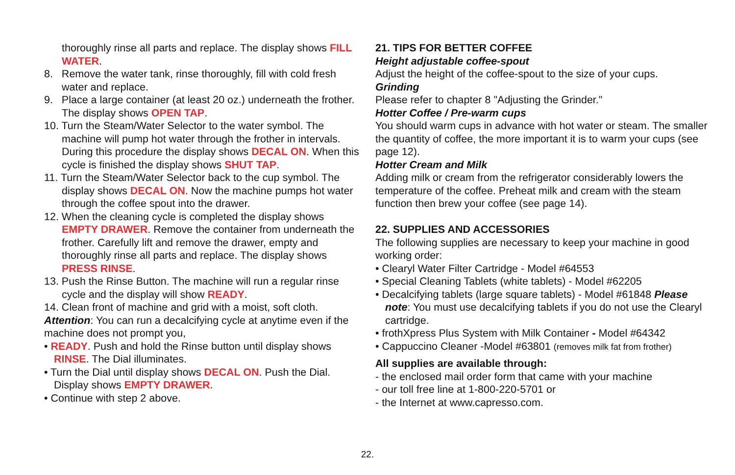thoroughly rinse all parts and replace. The display shows FILL WATER.
8. Remove the water tank, rinse thoroughly, fill with cold fresh water and replace.
9. Place a large container (at least 20 oz.) underneath the frother. The display shows OPEN TAP.
10. Turn the Steam/Water Selector to the water symbol. The machine will pump hot water through the frother in intervals. During this procedure the display shows DECAL ON. When this cycle is finished the display shows SHUT TAP.
11. Turn the Steam/Water Selector back to the cup symbol. The display shows DECAL ON. Now the machine pumps hot water through the coffee spout into the drawer.
12. When the cleaning cycle is completed the display shows EMPTY DRAWER. Remove the container from underneath the frother. Carefully lift and remove the drawer, empty and thoroughly rinse all parts and replace. The display shows PRESS RINSE.
13. Push the Rinse Button. The machine will run a regular rinse cycle and the display will show READY.
14. Clean front of machine and grid with a moist, soft cloth.
Attention: You can run a decalcifying cycle at anytime even if the machine does not prompt you,
• READY. Push and hold the Rinse button until display shows RINSE. The Dial illuminates.
• Turn the Dial until display shows DECAL ON. Push the Dial. Display shows EMPTY DRAWER.
• Continue with step 2 above.
21. TIPS FOR BETTER COFFEE
Height adjustable coffee-spout
Adjust the height of the coffee-spout to the size of your cups.
Grinding
Please refer to chapter 8 "Adjusting the Grinder."
Hotter Coffee / Pre-warm cups
You should warm cups in advance with hot water or steam. The smaller the quantity of coffee, the more important it is to warm your cups (see page 12).
Hotter Cream and Milk
Adding milk or cream from the refrigerator considerably lowers the temperature of the coffee. Preheat milk and cream with the steam function then brew your coffee (see page 14).
22. SUPPLIES AND ACCESSORIES
The following supplies are necessary to keep your machine in good working order:
• Clearyl Water Filter Cartridge - Model #64553
• Special Cleaning Tablets (white tablets) - Model #62205
• Decalcifying tablets (large square tablets) - Model #61848 Please note: You must use decalcifying tablets if you do not use the Clearyl cartridge.
• frothXpress Plus System with Milk Container - Model #64342
• Cappuccino Cleaner -Model #63801 (removes milk fat from frother)
All supplies are available through:
- the enclosed mail order form that came with your machine
- our toll free line at 1-800-220-5701 or
- the Internet at www.capresso.com.
22.